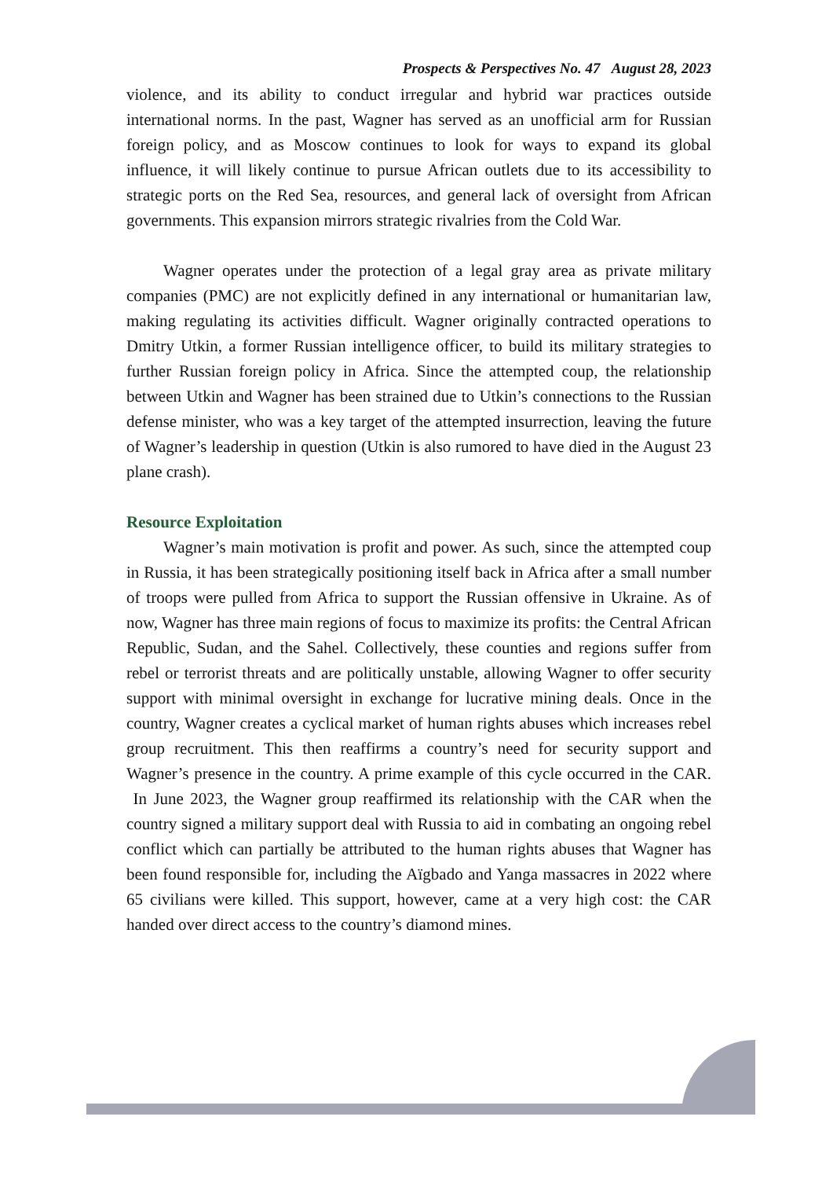Prospects & Perspectives No. 47 August 28, 2023
violence, and its ability to conduct irregular and hybrid war practices outside international norms. In the past, Wagner has served as an unofficial arm for Russian foreign policy, and as Moscow continues to look for ways to expand its global influence, it will likely continue to pursue African outlets due to its accessibility to strategic ports on the Red Sea, resources, and general lack of oversight from African governments. This expansion mirrors strategic rivalries from the Cold War.
Wagner operates under the protection of a legal gray area as private military companies (PMC) are not explicitly defined in any international or humanitarian law, making regulating its activities difficult. Wagner originally contracted operations to Dmitry Utkin, a former Russian intelligence officer, to build its military strategies to further Russian foreign policy in Africa. Since the attempted coup, the relationship between Utkin and Wagner has been strained due to Utkin’s connections to the Russian defense minister, who was a key target of the attempted insurrection, leaving the future of Wagner’s leadership in question (Utkin is also rumored to have died in the August 23 plane crash).
Resource Exploitation
Wagner’s main motivation is profit and power. As such, since the attempted coup in Russia, it has been strategically positioning itself back in Africa after a small number of troops were pulled from Africa to support the Russian offensive in Ukraine. As of now, Wagner has three main regions of focus to maximize its profits: the Central African Republic, Sudan, and the Sahel. Collectively, these counties and regions suffer from rebel or terrorist threats and are politically unstable, allowing Wagner to offer security support with minimal oversight in exchange for lucrative mining deals. Once in the country, Wagner creates a cyclical market of human rights abuses which increases rebel group recruitment. This then reaffirms a country’s need for security support and Wagner’s presence in the country. A prime example of this cycle occurred in the CAR. In June 2023, the Wagner group reaffirmed its relationship with the CAR when the country signed a military support deal with Russia to aid in combating an ongoing rebel conflict which can partially be attributed to the human rights abuses that Wagner has been found responsible for, including the Aïgbado and Yanga massacres in 2022 where 65 civilians were killed. This support, however, came at a very high cost: the CAR handed over direct access to the country’s diamond mines.